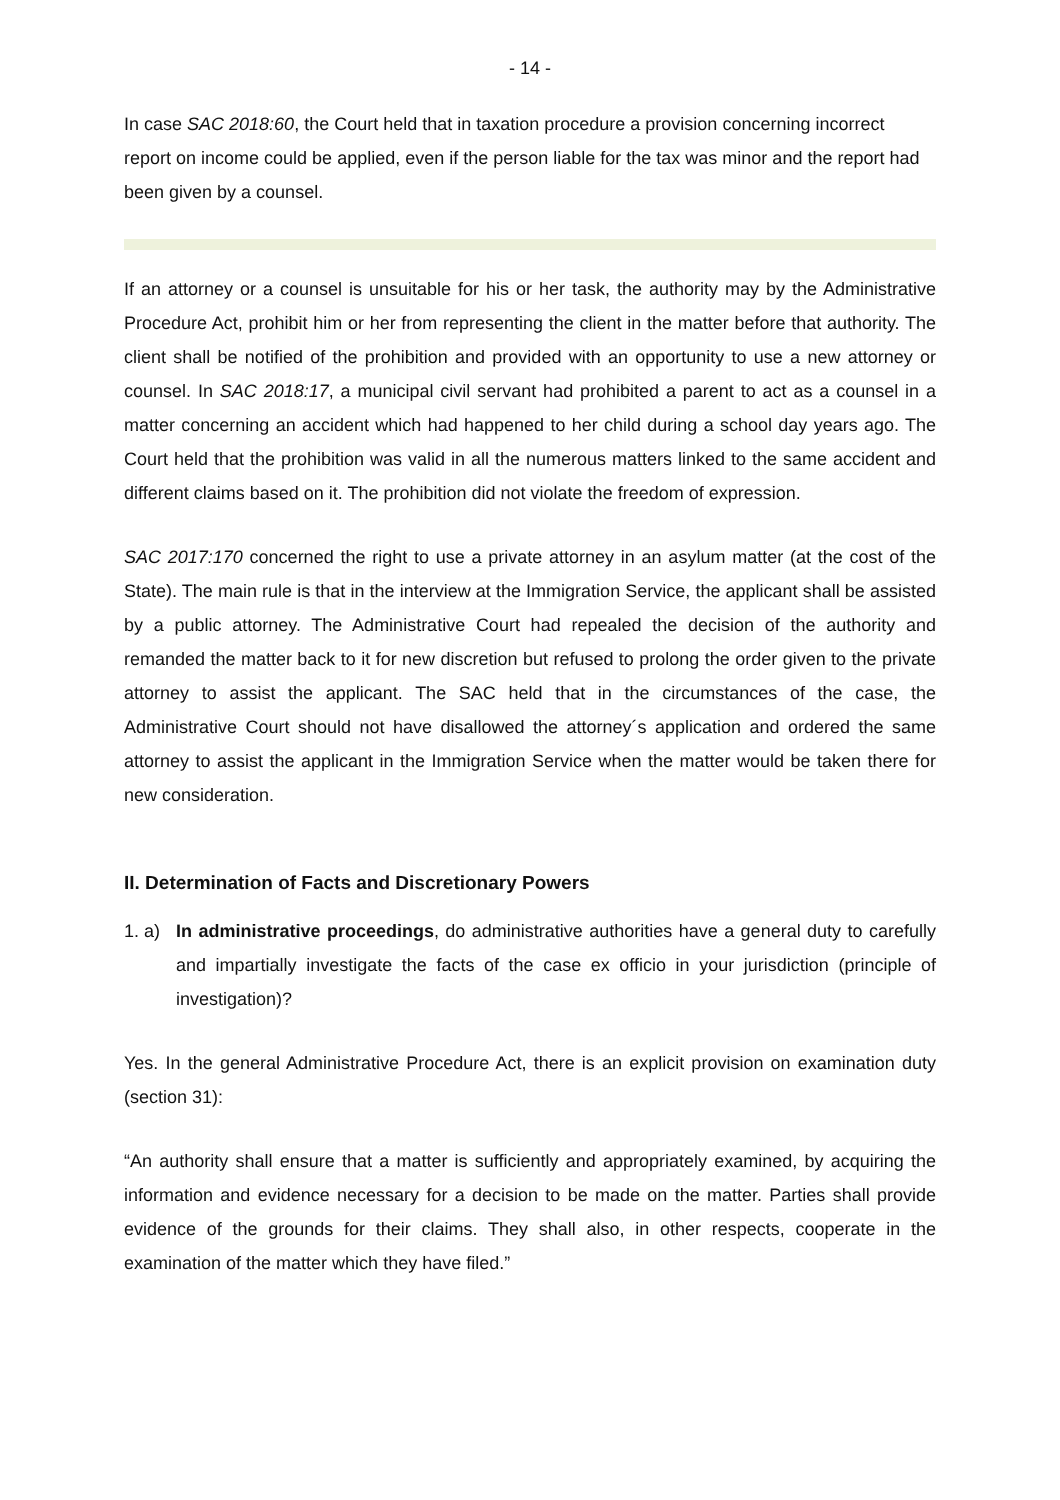- 14 -
In case SAC 2018:60, the Court held that in taxation procedure a provision concerning incorrect report on income could be applied, even if the person liable for the tax was minor and the report had been given by a counsel.
If an attorney or a counsel is unsuitable for his or her task, the authority may by the Administrative Procedure Act, prohibit him or her from representing the client in the matter before that authority. The client shall be notified of the prohibition and provided with an opportunity to use a new attorney or counsel. In SAC 2018:17, a municipal civil servant had prohibited a parent to act as a counsel in a matter concerning an accident which had happened to her child during a school day years ago. The Court held that the prohibition was valid in all the numerous matters linked to the same accident and different claims based on it. The prohibition did not violate the freedom of expression.
SAC 2017:170 concerned the right to use a private attorney in an asylum matter (at the cost of the State). The main rule is that in the interview at the Immigration Service, the applicant shall be assisted by a public attorney. The Administrative Court had repealed the decision of the authority and remanded the matter back to it for new discretion but refused to prolong the order given to the private attorney to assist the applicant. The SAC held that in the circumstances of the case, the Administrative Court should not have disallowed the attorney´s application and ordered the same attorney to assist the applicant in the Immigration Service when the matter would be taken there for new consideration.
II. Determination of Facts and Discretionary Powers
1. a)
In administrative proceedings, do administrative authorities have a general duty to carefully and impartially investigate the facts of the case ex officio in your jurisdiction (principle of investigation)?
Yes. In the general Administrative Procedure Act, there is an explicit provision on examination duty (section 31):
“An authority shall ensure that a matter is sufficiently and appropriately examined, by acquiring the information and evidence necessary for a decision to be made on the matter. Parties shall provide evidence of the grounds for their claims. They shall also, in other respects, cooperate in the examination of the matter which they have filed.”